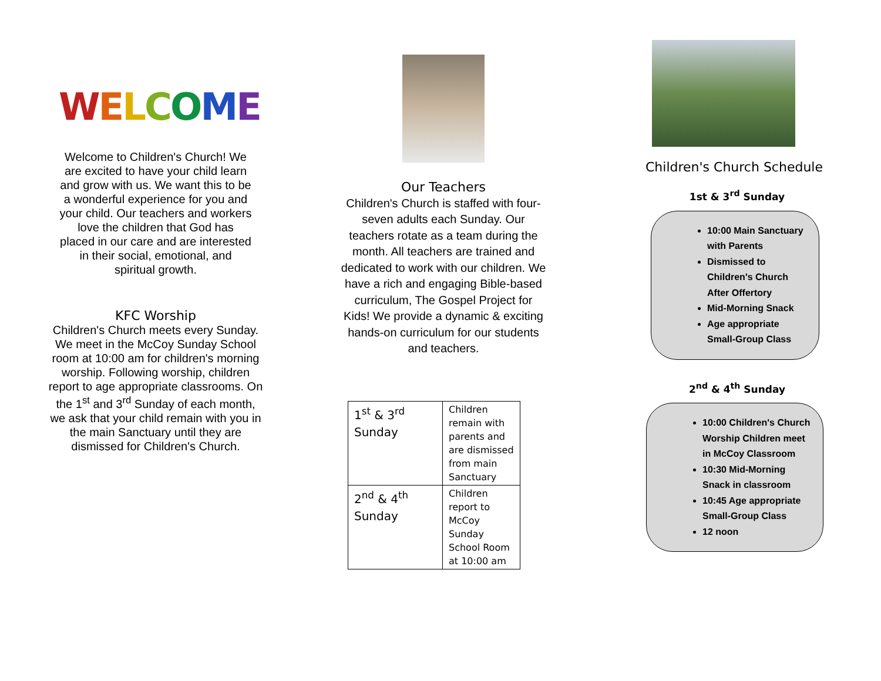WELCOME
Welcome to Children's Church! We are excited to have your child learn and grow with us. We want this to be a wonderful experience for you and your child. Our teachers and workers love the children that God has placed in our care and are interested in their social, emotional, and spiritual growth.
KFC Worship
Children's Church meets every Sunday. We meet in the McCoy Sunday School room at 10:00 am for children's morning worship. Following worship, children report to age appropriate classrooms. On the 1<sup>st</sup> and 3<sup>rd</sup> Sunday of each month, we ask that your child remain with you in the main Sanctuary until they are dismissed for Children's Church.
Our Teachers
Children's Church is staffed with four-seven adults each Sunday. Our teachers rotate as a team during the month. All teachers are trained and dedicated to work with our children. We have a rich and engaging Bible-based curriculum, The Gospel Project for Kids! We provide a dynamic & exciting hands-on curriculum for our students and teachers.
| 1<sup>st</sup> & 3<sup>rd</sup> Sunday | Children remain with parents and are dismissed from main Sanctuary |
| 2<sup>nd</sup> & 4<sup>th</sup> Sunday | Children report to McCoy Sunday School Room at 10:00 am |
Children's Church Schedule
1st & 3<sup>rd</sup> Sunday
10:00 Main Sanctuary with Parents
Dismissed to Children's Church After Offertory
Mid-Morning Snack
Age appropriate Small-Group Class
2<sup>nd</sup> & 4<sup>th</sup> Sunday
10:00 Children's Church Worship Children meet in McCoy Classroom
10:30 Mid-Morning Snack in classroom
10:45 Age appropriate Small-Group Class
12 noon